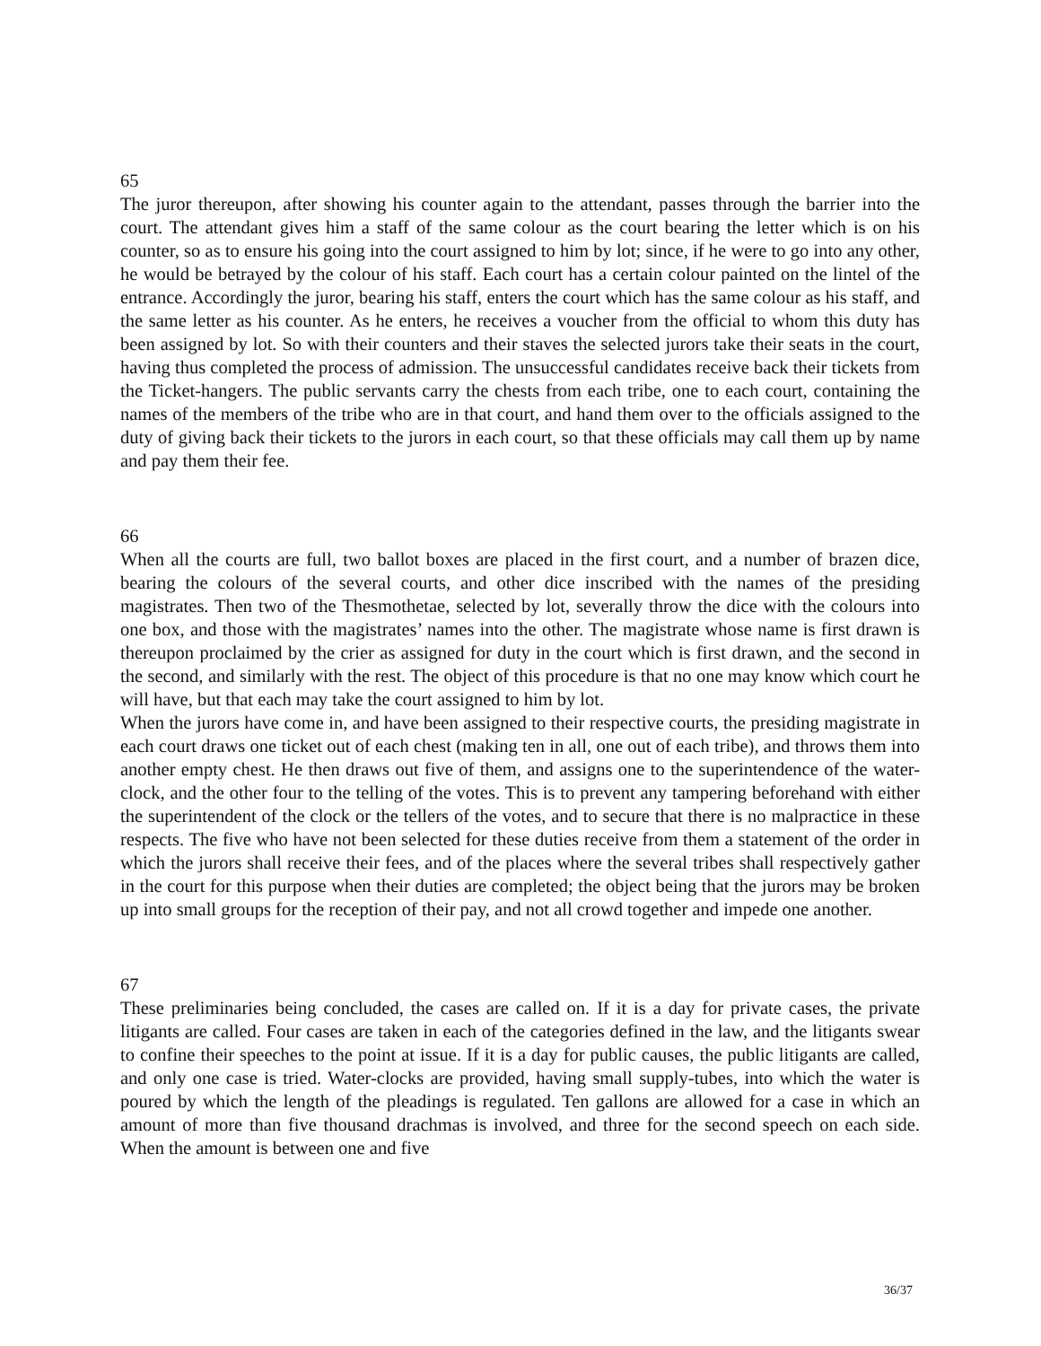65
The juror thereupon, after showing his counter again to the attendant, passes through the barrier into the court. The attendant gives him a staff of the same colour as the court bearing the letter which is on his counter, so as to ensure his going into the court assigned to him by lot; since, if he were to go into any other, he would be betrayed by the colour of his staff. Each court has a certain colour painted on the lintel of the entrance. Accordingly the juror, bearing his staff, enters the court which has the same colour as his staff, and the same letter as his counter. As he enters, he receives a voucher from the official to whom this duty has been assigned by lot. So with their counters and their staves the selected jurors take their seats in the court, having thus completed the process of admission. The unsuccessful candidates receive back their tickets from the Ticket-hangers. The public servants carry the chests from each tribe, one to each court, containing the names of the members of the tribe who are in that court, and hand them over to the officials assigned to the duty of giving back their tickets to the jurors in each court, so that these officials may call them up by name and pay them their fee.
66
When all the courts are full, two ballot boxes are placed in the first court, and a number of brazen dice, bearing the colours of the several courts, and other dice inscribed with the names of the presiding magistrates. Then two of the Thesmothetae, selected by lot, severally throw the dice with the colours into one box, and those with the magistrates’ names into the other. The magistrate whose name is first drawn is thereupon proclaimed by the crier as assigned for duty in the court which is first drawn, and the second in the second, and similarly with the rest. The object of this procedure is that no one may know which court he will have, but that each may take the court assigned to him by lot.
When the jurors have come in, and have been assigned to their respective courts, the presiding magistrate in each court draws one ticket out of each chest (making ten in all, one out of each tribe), and throws them into another empty chest. He then draws out five of them, and assigns one to the superintendence of the water-clock, and the other four to the telling of the votes. This is to prevent any tampering beforehand with either the superintendent of the clock or the tellers of the votes, and to secure that there is no malpractice in these respects. The five who have not been selected for these duties receive from them a statement of the order in which the jurors shall receive their fees, and of the places where the several tribes shall respectively gather in the court for this purpose when their duties are completed; the object being that the jurors may be broken up into small groups for the reception of their pay, and not all crowd together and impede one another.
67
These preliminaries being concluded, the cases are called on. If it is a day for private cases, the private litigants are called. Four cases are taken in each of the categories defined in the law, and the litigants swear to confine their speeches to the point at issue. If it is a day for public causes, the public litigants are called, and only one case is tried. Water-clocks are provided, having small supply-tubes, into which the water is poured by which the length of the pleadings is regulated. Ten gallons are allowed for a case in which an amount of more than five thousand drachmas is involved, and three for the second speech on each side. When the amount is between one and five
36/37